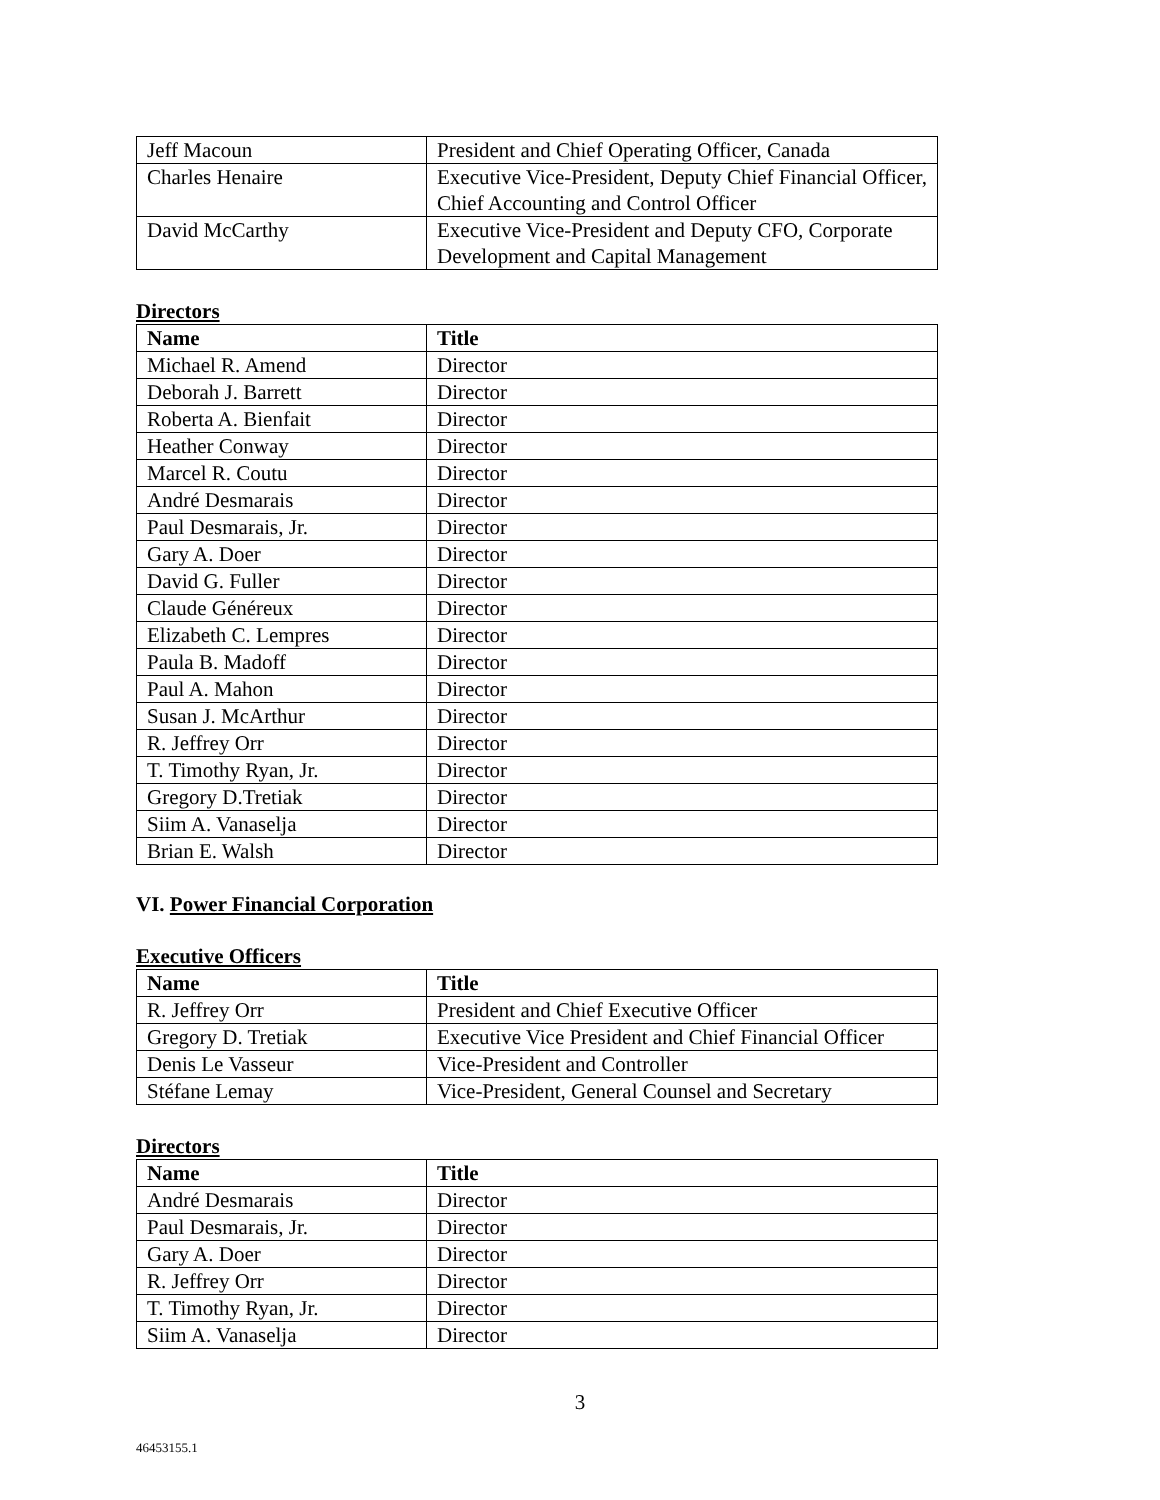| Jeff Macoun | President and Chief Operating Officer, Canada |
| Charles Henaire | Executive Vice-President, Deputy Chief Financial Officer, Chief Accounting and Control Officer |
| David McCarthy | Executive Vice-President and Deputy CFO, Corporate Development and Capital Management |
Directors
| Name | Title |
| --- | --- |
| Michael R. Amend | Director |
| Deborah J. Barrett | Director |
| Roberta A. Bienfait | Director |
| Heather Conway | Director |
| Marcel R. Coutu | Director |
| André Desmarais | Director |
| Paul Desmarais, Jr. | Director |
| Gary A. Doer | Director |
| David G. Fuller | Director |
| Claude Généreux | Director |
| Elizabeth C. Lempres | Director |
| Paula B. Madoff | Director |
| Paul A. Mahon | Director |
| Susan J. McArthur | Director |
| R. Jeffrey Orr | Director |
| T. Timothy Ryan, Jr. | Director |
| Gregory D.Tretiak | Director |
| Siim A. Vanaselja | Director |
| Brian E. Walsh | Director |
VI. Power Financial Corporation
Executive Officers
| Name | Title |
| --- | --- |
| R. Jeffrey Orr | President and Chief Executive Officer |
| Gregory D. Tretiak | Executive Vice President and Chief Financial Officer |
| Denis Le Vasseur | Vice-President and Controller |
| Stéfane Lemay | Vice-President, General Counsel and Secretary |
Directors
| Name | Title |
| --- | --- |
| André Desmarais | Director |
| Paul Desmarais, Jr. | Director |
| Gary A. Doer | Director |
| R. Jeffrey Orr | Director |
| T. Timothy Ryan, Jr. | Director |
| Siim A. Vanaselja | Director |
3
46453155.1